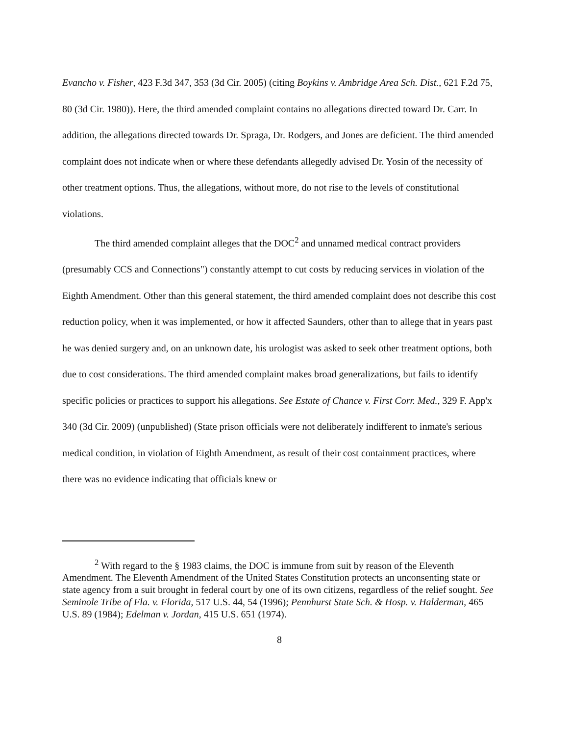Evancho v. Fisher, 423 F.3d 347, 353 (3d Cir. 2005) (citing Boykins v. Ambridge Area Sch. Dist., 621 F.2d 75, 80 (3d Cir. 1980)). Here, the third amended complaint contains no allegations directed toward Dr. Carr. In addition, the allegations directed towards Dr. Spraga, Dr. Rodgers, and Jones are deficient. The third amended complaint does not indicate when or where these defendants allegedly advised Dr. Yosin of the necessity of other treatment options. Thus, the allegations, without more, do not rise to the levels of constitutional violations.
The third amended complaint alleges that the DOC<sup>2</sup> and unnamed medical contract providers (presumably CCS and Connections") constantly attempt to cut costs by reducing services in violation of the Eighth Amendment. Other than this general statement, the third amended complaint does not describe this cost reduction policy, when it was implemented, or how it affected Saunders, other than to allege that in years past he was denied surgery and, on an unknown date, his urologist was asked to seek other treatment options, both due to cost considerations. The third amended complaint makes broad generalizations, but fails to identify specific policies or practices to support his allegations. See Estate of Chance v. First Corr. Med., 329 F. App'x 340 (3d Cir. 2009) (unpublished) (State prison officials were not deliberately indifferent to inmate's serious medical condition, in violation of Eighth Amendment, as result of their cost containment practices, where there was no evidence indicating that officials knew or
<sup>2</sup> With regard to the § 1983 claims, the DOC is immune from suit by reason of the Eleventh Amendment. The Eleventh Amendment of the United States Constitution protects an unconsenting state or state agency from a suit brought in federal court by one of its own citizens, regardless of the relief sought. See Seminole Tribe of Fla. v. Florida, 517 U.S. 44, 54 (1996); Pennhurst State Sch. & Hosp. v. Halderman, 465 U.S. 89 (1984); Edelman v. Jordan, 415 U.S. 651 (1974).
8